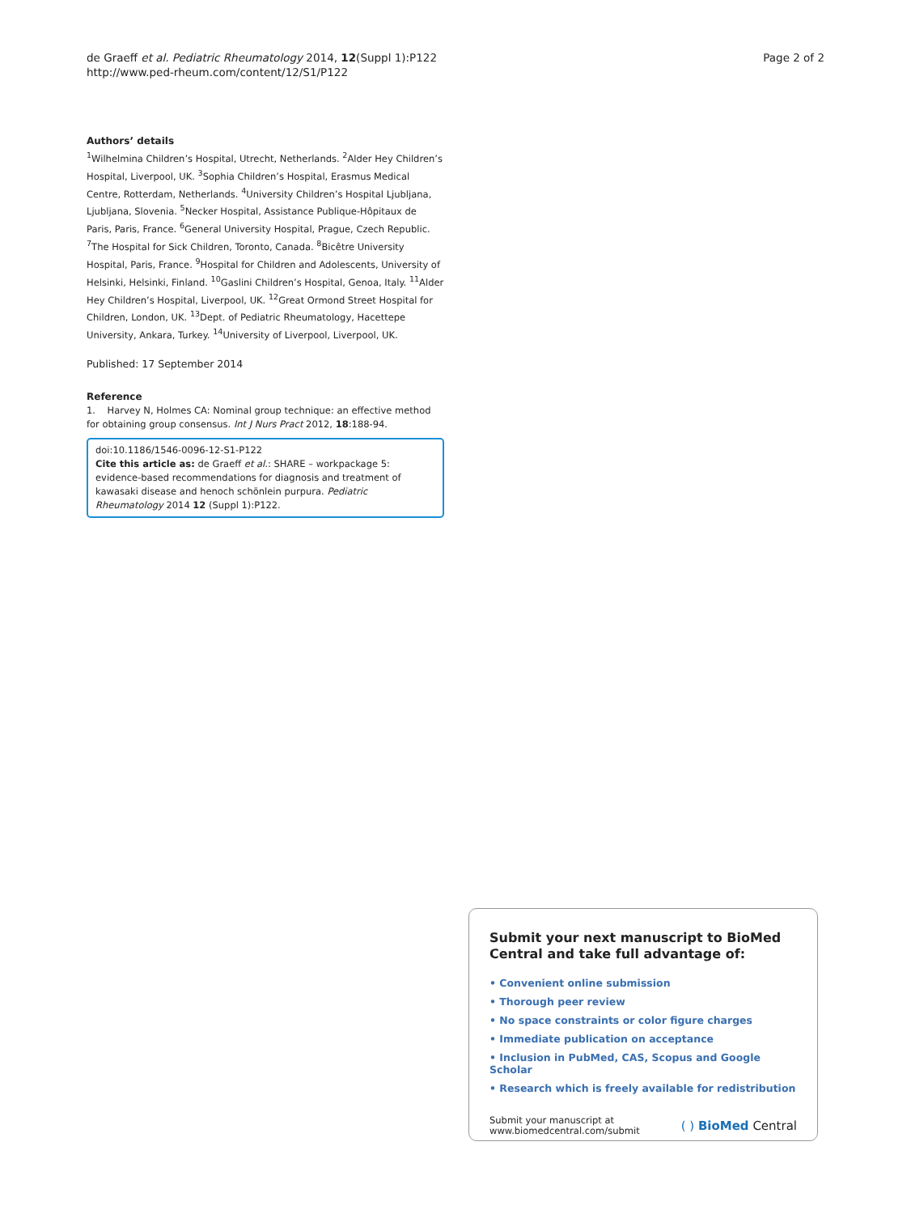de Graeff et al. Pediatric Rheumatology 2014, 12(Suppl 1):P122
http://www.ped-rheum.com/content/12/S1/P122
Page 2 of 2
Authors’ details
<sup>1</sup> Wilhelmina Children’s Hospital, Utrecht, Netherlands. <sup>2</sup>Alder Hey Children’s Hospital, Liverpool, UK. <sup>3</sup>Sophia Children’s Hospital, Erasmus Medical Centre, Rotterdam, Netherlands. <sup>4</sup>University Children’s Hospital Ljubljana, Ljubljana, Slovenia. <sup>5</sup>Necker Hospital, Assistance Publique-Hôpitaux de Paris, Paris, France. <sup>6</sup>General University Hospital, Prague, Czech Republic. <sup>7</sup>The Hospital for Sick Children, Toronto, Canada. <sup>8</sup>Bicêtre University Hospital, Paris, France. <sup>9</sup>Hospital for Children and Adolescents, University of Helsinki, Helsinki, Finland. <sup>10</sup>Gaslini Children’s Hospital, Genoa, Italy. <sup>11</sup>Alder Hey Children’s Hospital, Liverpool, UK. <sup>12</sup>Great Ormond Street Hospital for Children, London, UK. <sup>13</sup>Dept. of Pediatric Rheumatology, Hacettepe University, Ankara, Turkey. <sup>14</sup>University of Liverpool, Liverpool, UK.
Published: 17 September 2014
Reference
1. Harvey N, Holmes CA: Nominal group technique: an effective method for obtaining group consensus. Int J Nurs Pract 2012, 18:188-94.
doi:10.1186/1546-0096-12-S1-P122
Cite this article as: de Graeff et al.: SHARE – workpackage 5: evidence-based recommendations for diagnosis and treatment of kawasaki disease and henoch schönlein purpura. Pediatric Rheumatology 2014 12 (Suppl 1):P122.
Submit your next manuscript to BioMed Central and take full advantage of:
• Convenient online submission
• Thorough peer review
• No space constraints or color figure charges
• Immediate publication on acceptance
• Inclusion in PubMed, CAS, Scopus and Google Scholar
• Research which is freely available for redistribution
Submit your manuscript at
www.biomedcentral.com/submit
( ) BioMed Central